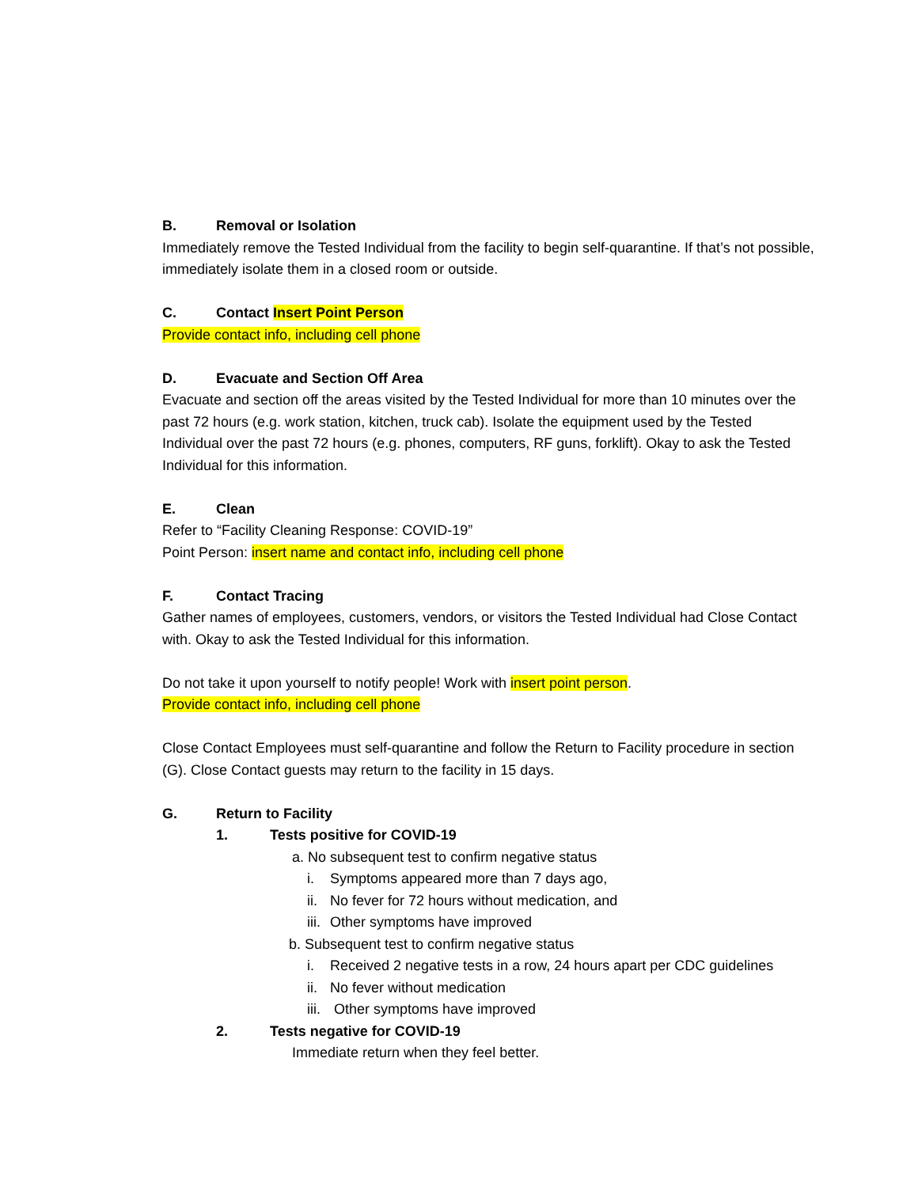B. Removal or Isolation
Immediately remove the Tested Individual from the facility to begin self-quarantine. If that’s not possible, immediately isolate them in a closed room or outside.
C. Contact Insert Point Person
Provide contact info, including cell phone
D. Evacuate and Section Off Area
Evacuate and section off the areas visited by the Tested Individual for more than 10 minutes over the past 72 hours (e.g. work station, kitchen, truck cab). Isolate the equipment used by the Tested Individual over the past 72 hours (e.g. phones, computers, RF guns, forklift). Okay to ask the Tested Individual for this information.
E. Clean
Refer to “Facility Cleaning Response: COVID-19”
Point Person: insert name and contact info, including cell phone
F. Contact Tracing
Gather names of employees, customers, vendors, or visitors the Tested Individual had Close Contact with. Okay to ask the Tested Individual for this information.
Do not take it upon yourself to notify people! Work with insert point person.
Provide contact info, including cell phone
Close Contact Employees must self-quarantine and follow the Return to Facility procedure in section (G). Close Contact guests may return to the facility in 15 days.
G. Return to Facility
1. Tests positive for COVID-19
a. No subsequent test to confirm negative status
i. Symptoms appeared more than 7 days ago,
ii. No fever for 72 hours without medication, and
iii. Other symptoms have improved
b. Subsequent test to confirm negative status
i. Received 2 negative tests in a row, 24 hours apart per CDC guidelines
ii. No fever without medication
iii. Other symptoms have improved
2. Tests negative for COVID-19
Immediate return when they feel better.